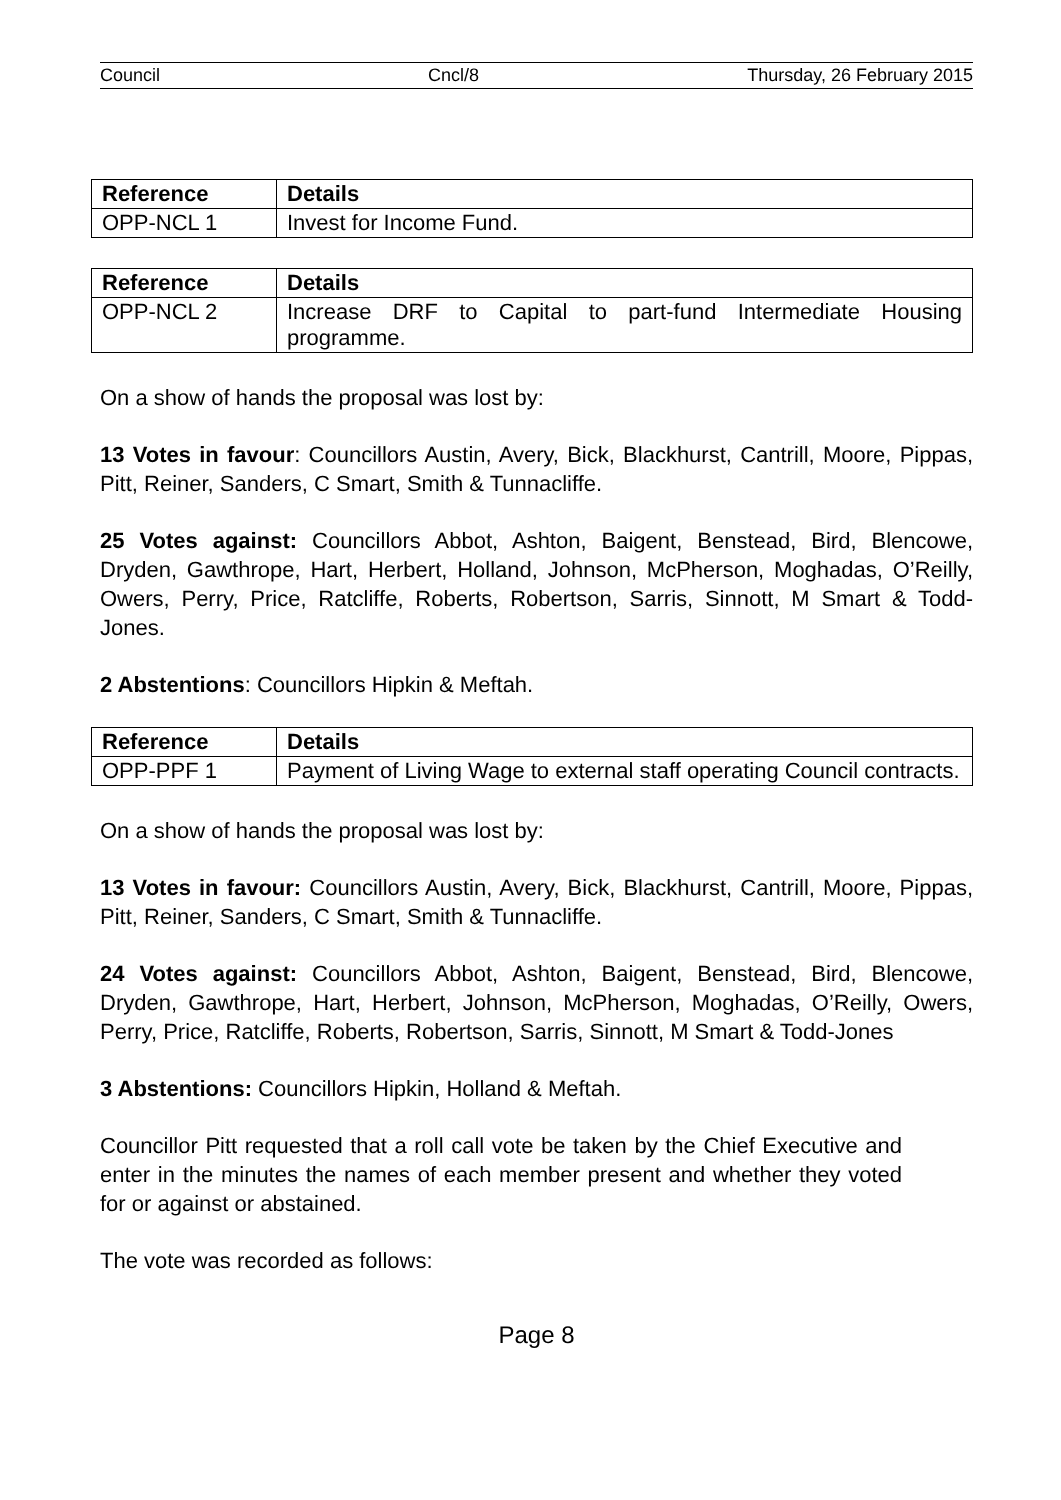Council Cncl/8 Thursday, 26 February 2015
| Reference | Details |
| --- | --- |
| OPP-NCL 1 | Invest for Income Fund. |
| Reference | Details |
| --- | --- |
| OPP-NCL 2 | Increase DRF to Capital to part-fund Intermediate Housing programme. |
On a show of hands the proposal was lost by:
13 Votes in favour: Councillors Austin, Avery, Bick, Blackhurst, Cantrill, Moore, Pippas, Pitt, Reiner, Sanders, C Smart, Smith & Tunnacliffe.
25 Votes against: Councillors Abbot, Ashton, Baigent, Benstead, Bird, Blencowe, Dryden, Gawthrope, Hart, Herbert, Holland, Johnson, McPherson, Moghadas, O’Reilly, Owers, Perry, Price, Ratcliffe, Roberts, Robertson, Sarris, Sinnott, M Smart & Todd-Jones.
2 Abstentions: Councillors Hipkin & Meftah.
| Reference | Details |
| --- | --- |
| OPP-PPF 1 | Payment of Living Wage to external staff operating Council contracts. |
On a show of hands the proposal was lost by:
13 Votes in favour: Councillors Austin, Avery, Bick, Blackhurst, Cantrill, Moore, Pippas, Pitt, Reiner, Sanders, C Smart, Smith & Tunnacliffe.
24 Votes against: Councillors Abbot, Ashton, Baigent, Benstead, Bird, Blencowe, Dryden, Gawthrope, Hart, Herbert, Johnson, McPherson, Moghadas, O’Reilly, Owers, Perry, Price, Ratcliffe, Roberts, Robertson, Sarris, Sinnott, M Smart & Todd-Jones
3 Abstentions: Councillors Hipkin, Holland & Meftah.
Councillor Pitt requested that a roll call vote be taken by the Chief Executive and enter in the minutes the names of each member present and whether they voted for or against or abstained.
The vote was recorded as follows:
Page 8